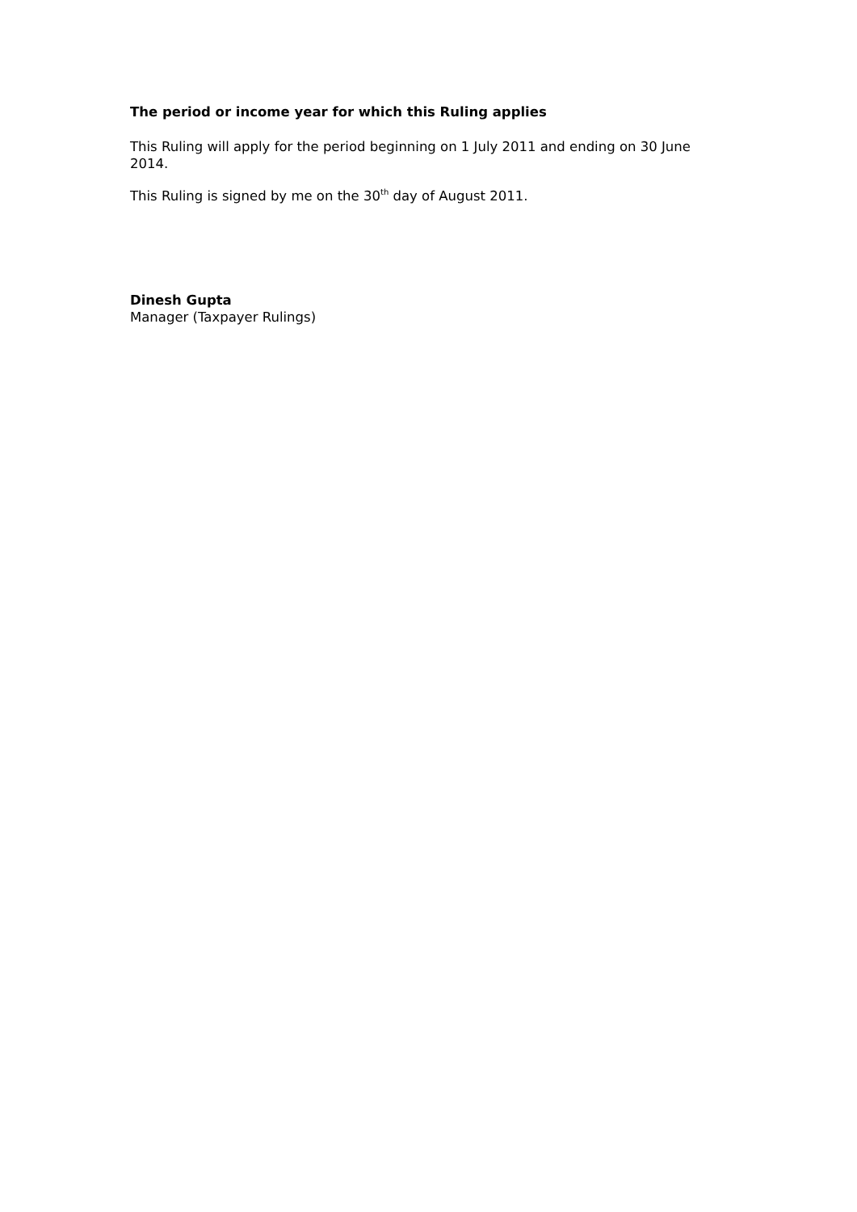The period or income year for which this Ruling applies
This Ruling will apply for the period beginning on 1 July 2011 and ending on 30 June 2014.
This Ruling is signed by me on the 30<sup>th</sup> day of August 2011.
Dinesh Gupta
Manager (Taxpayer Rulings)